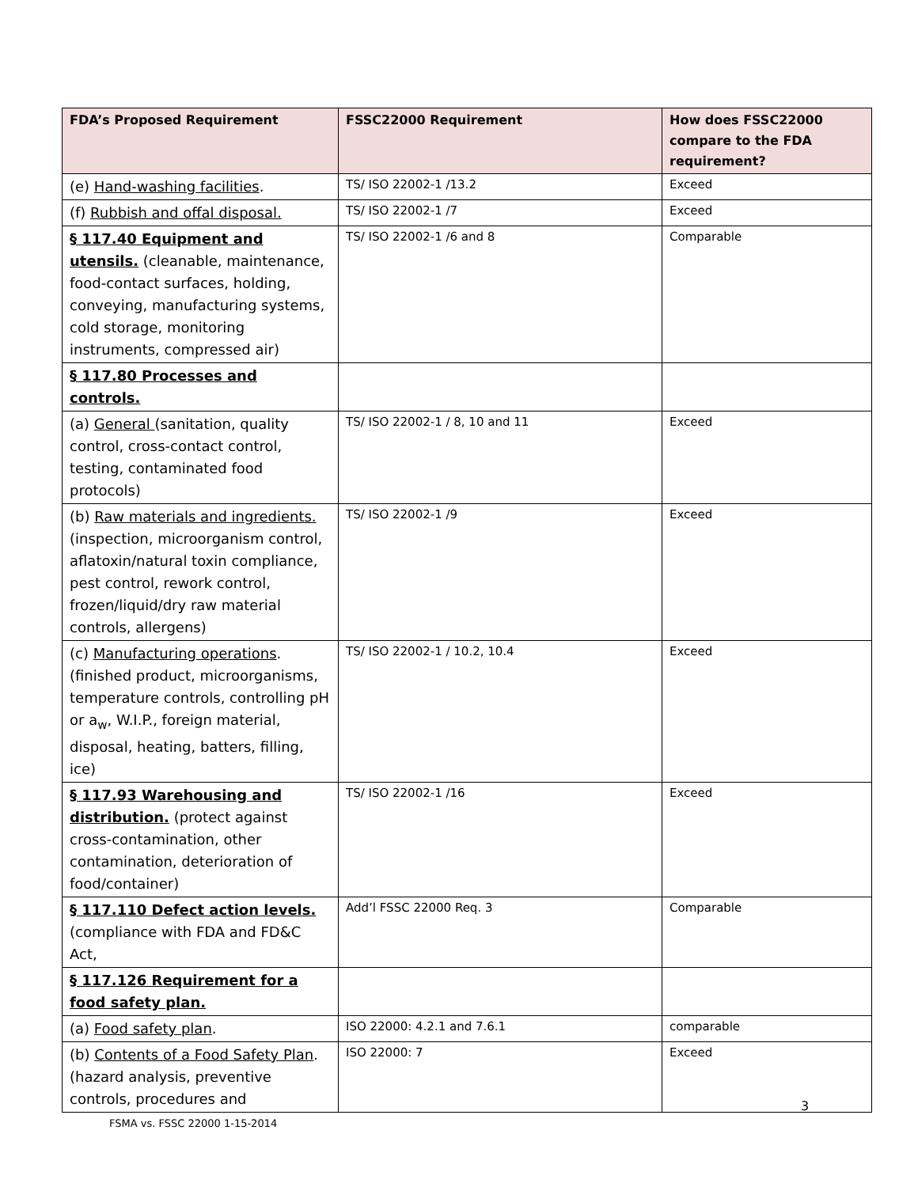| FDA’s Proposed Requirement | FSSC22000 Requirement | How does FSSC22000 compare to the FDA requirement? |
| --- | --- | --- |
| (e) Hand-washing facilities . | TS/ ISO 22002-1 /13.2 | Exceed |
| (f) Rubbish and offal disposal. | TS/ ISO 22002-1 /7 | Exceed |
| § 117.40 Equipment and utensils. (cleanable, maintenance, food-contact surfaces, holding, conveying, manufacturing systems, cold storage, monitoring instruments, compressed air) | TS/ ISO 22002-1 /6 and 8 | Comparable |
| § 117.80 Processes and controls. | | |
| (a) General (sanitation, quality control, cross-contact control, testing, contaminated food protocols) | TS/ ISO 22002-1 / 8, 10 and 11 | Exceed |
| (b) Raw materials and ingredients. (inspection, microorganism control, aflatoxin/natural toxin compliance, pest control, rework control, frozen/liquid/dry raw material controls, allergens) | TS/ ISO 22002-1 /9 | Exceed |
| (c) Manufacturing operations . (finished product, microorganisms, temperature controls, controlling pH or a<sub>w</sub>, W.I.P., foreign material, disposal, heating, batters, filling, ice) | TS/ ISO 22002-1 / 10.2, 10.4 | Exceed |
| § 117.93 Warehousing and distribution. (protect against cross-contamination, other contamination, deterioration of food/container) | TS/ ISO 22002-1 /16 | Exceed |
| § 117.110 Defect action levels. (compliance with FDA and FD&C Act, | Add’l FSSC 22000 Req. 3 | Comparable |
| § 117.126 Requirement for a food safety plan. | | |
| (a) Food safety plan . | ISO 22000: 4.2.1 and 7.6.1 | comparable |
| (b) Contents of a Food Safety Plan . (hazard analysis, preventive controls, procedures and | ISO 22000: 7 | Exceed |
3
FSMA vs. FSSC 22000 1-15-2014